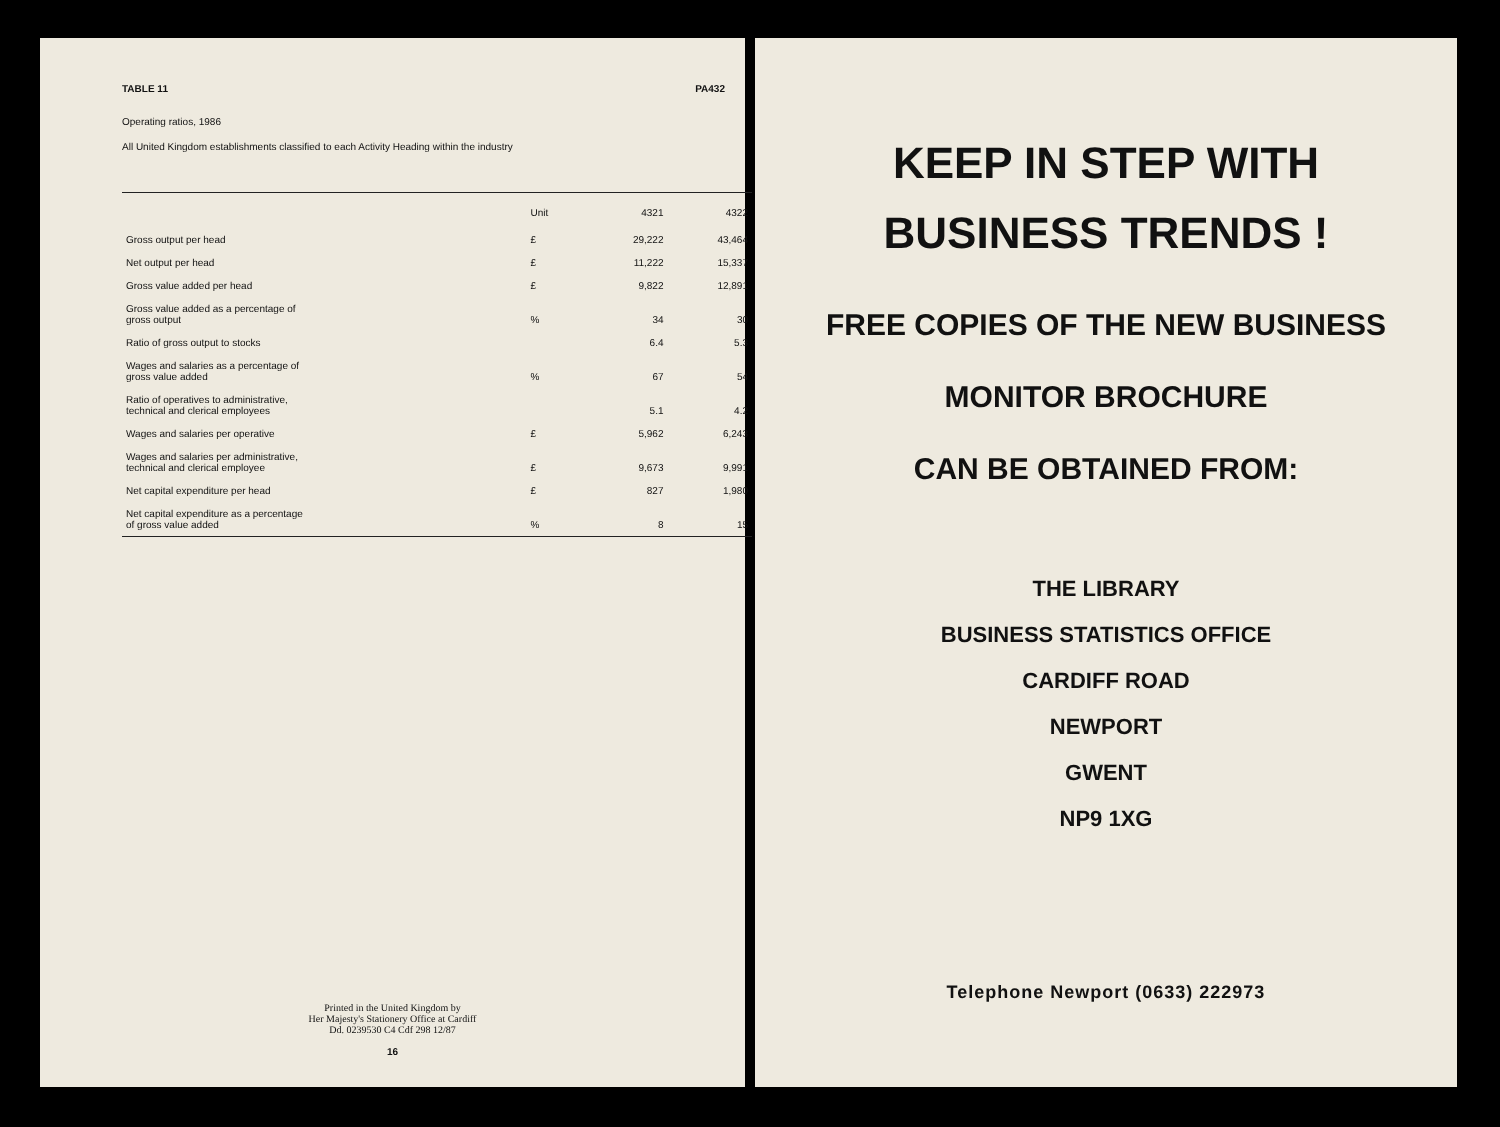TABLE 11 PA432
Operating ratios, 1986
All United Kingdom establishments classified to each Activity Heading within the industry
| | Unit | 4321 | 4322 |
| --- | --- | --- | --- |
| Gross output per head | £ | 29,222 | 43,464 |
| Net output per head | £ | 11,222 | 15,337 |
| Gross value added per head | £ | 9,822 | 12,891 |
| Gross value added as a percentage of gross output | % | 34 | 30 |
| Ratio of gross output to stocks | | 6.4 | 5.3 |
| Wages and salaries as a percentage of gross value added | % | 67 | 54 |
| Ratio of operatives to administrative, technical and clerical employees | | 5.1 | 4.2 |
| Wages and salaries per operative | £ | 5,962 | 6,243 |
| Wages and salaries per administrative, technical and clerical employee | £ | 9,673 | 9,991 |
| Net capital expenditure per head | £ | 827 | 1,980 |
| Net capital expenditure as a percentage of gross value added | % | 8 | 15 |
Printed in the United Kingdom by
Her Majesty's Stationery Office at Cardiff
Dd. 0239530 C4 Cdf 298 12/87
16
KEEP IN STEP WITH
BUSINESS TRENDS !
FREE COPIES OF THE NEW BUSINESS
MONITOR BROCHURE
CAN BE OBTAINED FROM:
THE LIBRARY
BUSINESS STATISTICS OFFICE
CARDIFF ROAD
NEWPORT
GWENT
NP9 1XG
Telephone Newport (0633) 222973